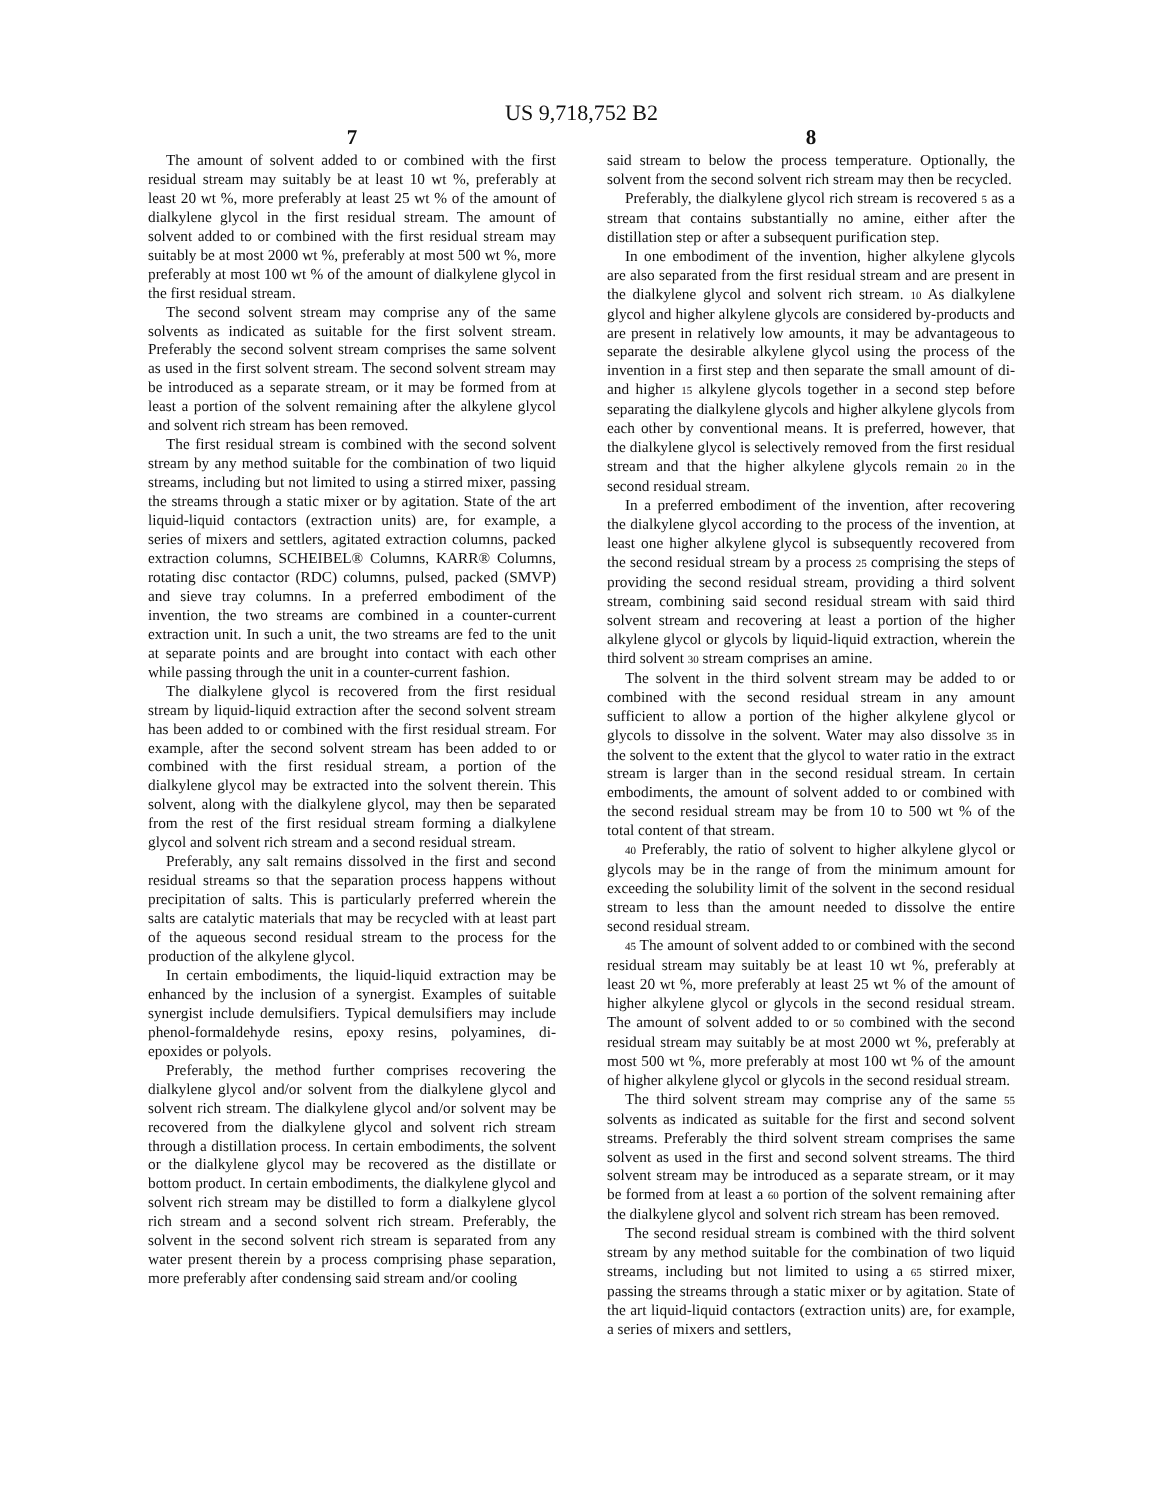US 9,718,752 B2
7
The amount of solvent added to or combined with the first residual stream may suitably be at least 10 wt %, preferably at least 20 wt %, more preferably at least 25 wt % of the amount of dialkylene glycol in the first residual stream. The amount of solvent added to or combined with the first residual stream may suitably be at most 2000 wt %, preferably at most 500 wt %, more preferably at most 100 wt % of the amount of dialkylene glycol in the first residual stream.
The second solvent stream may comprise any of the same solvents as indicated as suitable for the first solvent stream. Preferably the second solvent stream comprises the same solvent as used in the first solvent stream. The second solvent stream may be introduced as a separate stream, or it may be formed from at least a portion of the solvent remaining after the alkylene glycol and solvent rich stream has been removed.
The first residual stream is combined with the second solvent stream by any method suitable for the combination of two liquid streams, including but not limited to using a stirred mixer, passing the streams through a static mixer or by agitation. State of the art liquid-liquid contactors (extraction units) are, for example, a series of mixers and settlers, agitated extraction columns, packed extraction columns, SCHEIBEL® Columns, KARR® Columns, rotating disc contactor (RDC) columns, pulsed, packed (SMVP) and sieve tray columns. In a preferred embodiment of the invention, the two streams are combined in a counter-current extraction unit. In such a unit, the two streams are fed to the unit at separate points and are brought into contact with each other while passing through the unit in a counter-current fashion.
The dialkylene glycol is recovered from the first residual stream by liquid-liquid extraction after the second solvent stream has been added to or combined with the first residual stream. For example, after the second solvent stream has been added to or combined with the first residual stream, a portion of the dialkylene glycol may be extracted into the solvent therein. This solvent, along with the dialkylene glycol, may then be separated from the rest of the first residual stream forming a dialkylene glycol and solvent rich stream and a second residual stream.
Preferably, any salt remains dissolved in the first and second residual streams so that the separation process happens without precipitation of salts. This is particularly preferred wherein the salts are catalytic materials that may be recycled with at least part of the aqueous second residual stream to the process for the production of the alkylene glycol.
In certain embodiments, the liquid-liquid extraction may be enhanced by the inclusion of a synergist. Examples of suitable synergist include demulsifiers. Typical demulsifiers may include phenol-formaldehyde resins, epoxy resins, polyamines, di-epoxides or polyols.
Preferably, the method further comprises recovering the dialkylene glycol and/or solvent from the dialkylene glycol and solvent rich stream. The dialkylene glycol and/or solvent may be recovered from the dialkylene glycol and solvent rich stream through a distillation process. In certain embodiments, the solvent or the dialkylene glycol may be recovered as the distillate or bottom product. In certain embodiments, the dialkylene glycol and solvent rich stream may be distilled to form a dialkylene glycol rich stream and a second solvent rich stream. Preferably, the solvent in the second solvent rich stream is separated from any water present therein by a process comprising phase separation, more preferably after condensing said stream and/or cooling
8
said stream to below the process temperature. Optionally, the solvent from the second solvent rich stream may then be recycled.
Preferably, the dialkylene glycol rich stream is recovered 5 as a stream that contains substantially no amine, either after the distillation step or after a subsequent purification step.
In one embodiment of the invention, higher alkylene glycols are also separated from the first residual stream and are present in the dialkylene glycol and solvent rich stream. 10 As dialkylene glycol and higher alkylene glycols are considered by-products and are present in relatively low amounts, it may be advantageous to separate the desirable alkylene glycol using the process of the invention in a first step and then separate the small amount of di- and higher 15 alkylene glycols together in a second step before separating the dialkylene glycols and higher alkylene glycols from each other by conventional means. It is preferred, however, that the dialkylene glycol is selectively removed from the first residual stream and that the higher alkylene glycols remain 20 in the second residual stream.
In a preferred embodiment of the invention, after recovering the dialkylene glycol according to the process of the invention, at least one higher alkylene glycol is subsequently recovered from the second residual stream by a process 25 comprising the steps of providing the second residual stream, providing a third solvent stream, combining said second residual stream with said third solvent stream and recovering at least a portion of the higher alkylene glycol or glycols by liquid-liquid extraction, wherein the third solvent 30 stream comprises an amine.
The solvent in the third solvent stream may be added to or combined with the second residual stream in any amount sufficient to allow a portion of the higher alkylene glycol or glycols to dissolve in the solvent. Water may also dissolve 35 in the solvent to the extent that the glycol to water ratio in the extract stream is larger than in the second residual stream. In certain embodiments, the amount of solvent added to or combined with the second residual stream may be from 10 to 500 wt % of the total content of that stream.
40 Preferably, the ratio of solvent to higher alkylene glycol or glycols may be in the range of from the minimum amount for exceeding the solubility limit of the solvent in the second residual stream to less than the amount needed to dissolve the entire second residual stream.
45 The amount of solvent added to or combined with the second residual stream may suitably be at least 10 wt %, preferably at least 20 wt %, more preferably at least 25 wt % of the amount of higher alkylene glycol or glycols in the second residual stream. The amount of solvent added to or 50 combined with the second residual stream may suitably be at most 2000 wt %, preferably at most 500 wt %, more preferably at most 100 wt % of the amount of higher alkylene glycol or glycols in the second residual stream.
The third solvent stream may comprise any of the same 55 solvents as indicated as suitable for the first and second solvent streams. Preferably the third solvent stream comprises the same solvent as used in the first and second solvent streams. The third solvent stream may be introduced as a separate stream, or it may be formed from at least a 60 portion of the solvent remaining after the dialkylene glycol and solvent rich stream has been removed.
The second residual stream is combined with the third solvent stream by any method suitable for the combination of two liquid streams, including but not limited to using a 65 stirred mixer, passing the streams through a static mixer or by agitation. State of the art liquid-liquid contactors (extraction units) are, for example, a series of mixers and settlers,